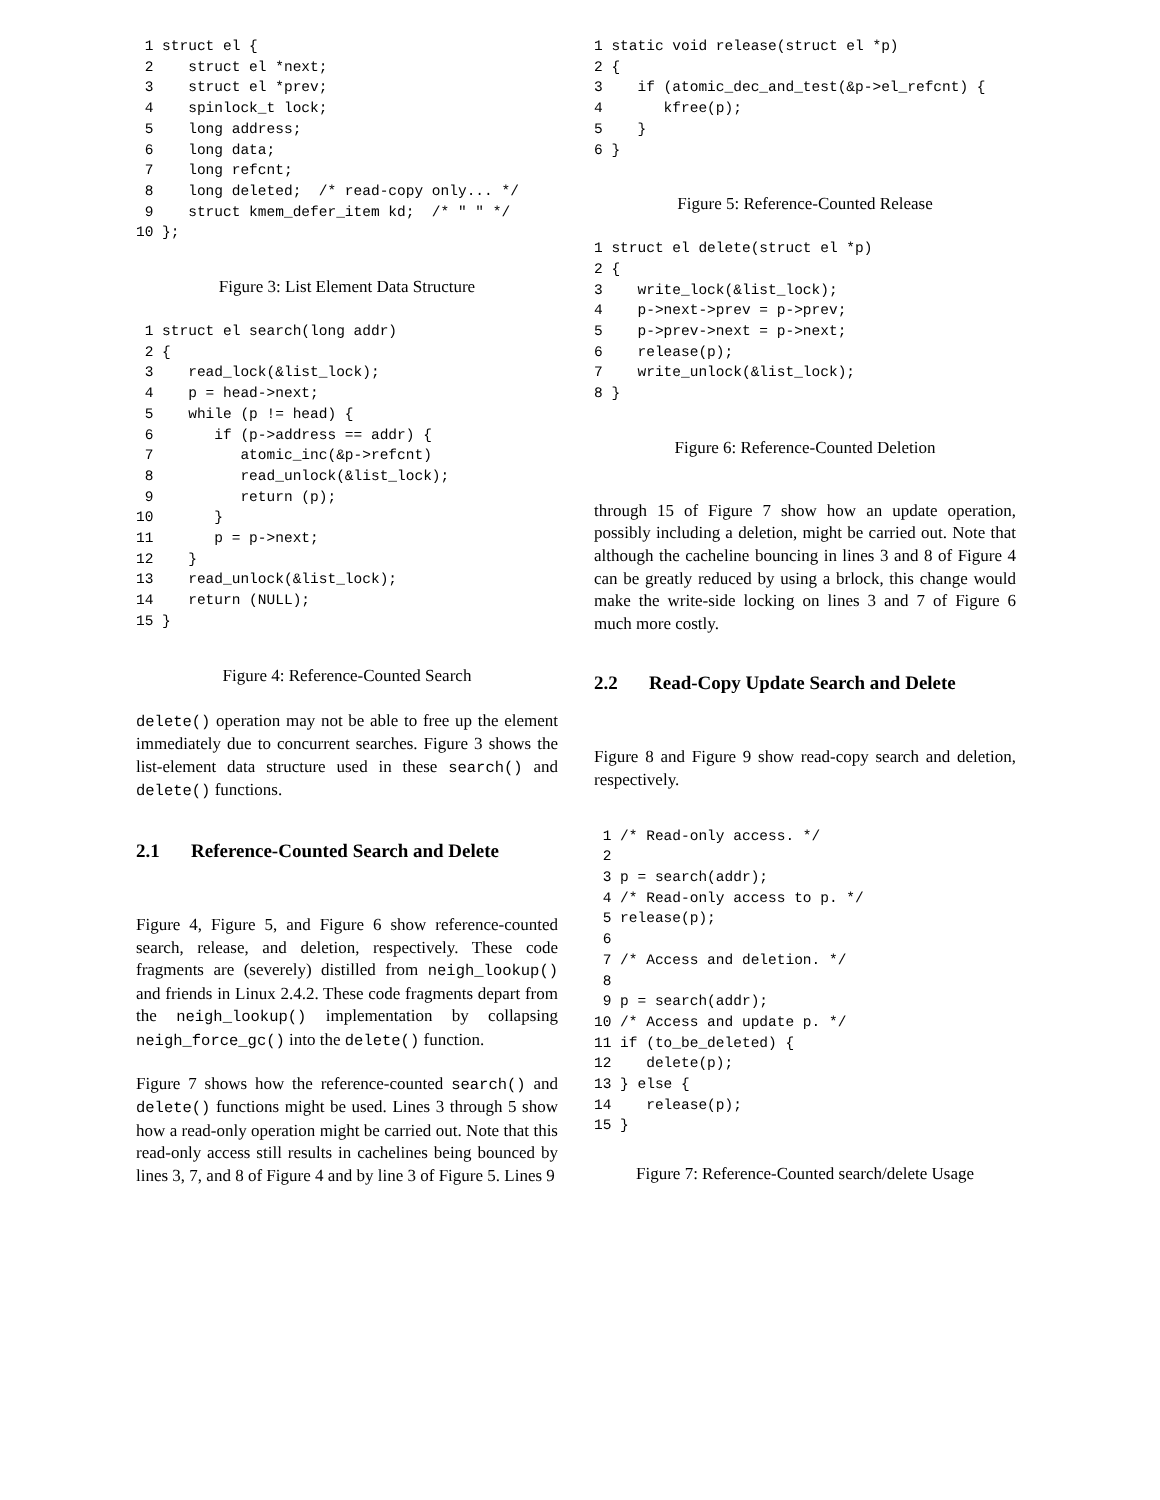1 struct el {
 2    struct el *next;
 3    struct el *prev;
 4    spinlock_t lock;
 5    long address;
 6    long data;
 7    long refcnt;
 8    long deleted;  /* read-copy only... */
 9    struct kmem_defer_item kd;  /* " " */
10 };
Figure 3: List Element Data Structure
 1 struct el search(long addr)
 2 {
 3    read_lock(&list_lock);
 4    p = head->next;
 5    while (p != head) {
 6       if (p->address == addr) {
 7          atomic_inc(&p->refcnt)
 8          read_unlock(&list_lock);
 9          return (p);
10       }
11       p = p->next;
12    }
13    read_unlock(&list_lock);
14    return (NULL);
15 }
Figure 4: Reference-Counted Search
delete() operation may not be able to free up the element immediately due to concurrent searches. Figure 3 shows the list-element data structure used in these search() and delete() functions.
2.1 Reference-Counted Search and Delete
Figure 4, Figure 5, and Figure 6 show reference-counted search, release, and deletion, respectively. These code fragments are (severely) distilled from neigh_lookup() and friends in Linux 2.4.2. These code fragments depart from the neigh_lookup() implementation by collapsing neigh_force_gc() into the delete() function.
Figure 7 shows how the reference-counted search() and delete() functions might be used. Lines 3 through 5 show how a read-only operation might be carried out. Note that this read-only access still results in cachelines being bounced by lines 3, 7, and 8 of Figure 4 and by line 3 of Figure 5. Lines 9
1 static void release(struct el *p)
2 {
3    if (atomic_dec_and_test(&p->el_refcnt) {
4       kfree(p);
5    }
6 }
Figure 5: Reference-Counted Release
1 struct el delete(struct el *p)
2 {
3    write_lock(&list_lock);
4    p->next->prev = p->prev;
5    p->prev->next = p->next;
6    release(p);
7    write_unlock(&list_lock);
8 }
Figure 6: Reference-Counted Deletion
through 15 of Figure 7 show how an update operation, possibly including a deletion, might be carried out. Note that although the cacheline bouncing in lines 3 and 8 of Figure 4 can be greatly reduced by using a brlock, this change would make the write-side locking on lines 3 and 7 of Figure 6 much more costly.
2.2 Read-Copy Update Search and Delete
Figure 8 and Figure 9 show read-copy search and deletion, respectively.
 1 /* Read-only access. */
 2
 3 p = search(addr);
 4 /* Read-only access to p. */
 5 release(p);
 6
 7 /* Access and deletion. */
 8
 9 p = search(addr);
10 /* Access and update p. */
11 if (to_be_deleted) {
12    delete(p);
13 } else {
14    release(p);
15 }
Figure 7: Reference-Counted search/delete Usage